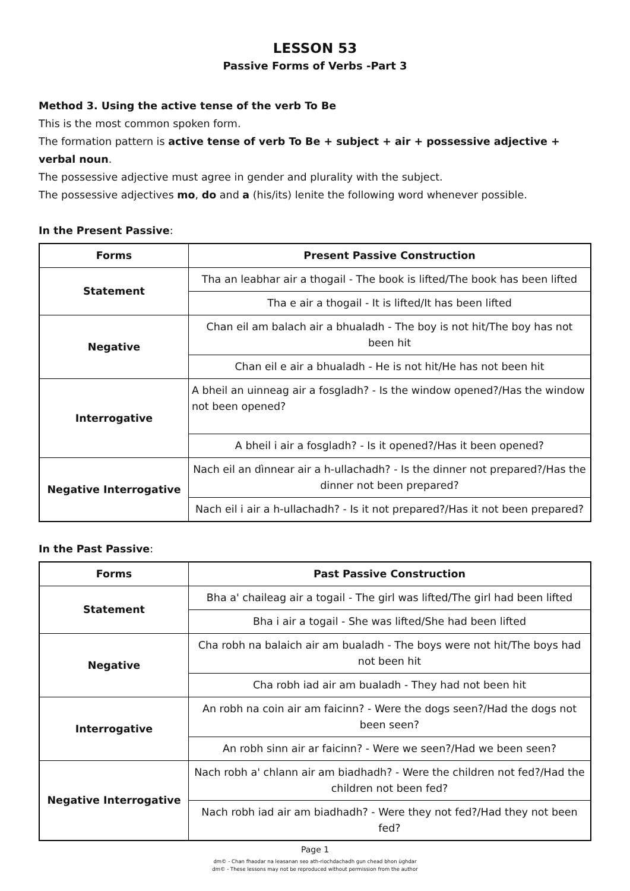LESSON 53
Passive Forms of Verbs -Part 3
Method 3. Using the active tense of the verb To Be
This is the most common spoken form.
The formation pattern is active tense of verb To Be + subject + air + possessive adjective + verbal noun.
The possessive adjective must agree in gender and plurality with the subject.
The possessive adjectives mo, do and a (his/its) lenite the following word whenever possible.
In the Present Passive:
| Forms | Present Passive Construction |
| --- | --- |
| Statement | Tha an leabhar air a thogail - The book is lifted/The book has been lifted |
| | Tha e air a thogail - It is lifted/It has been lifted |
| Negative | Chan eil am balach air a bhualadh - The boy is not hit/The boy has not been hit |
| | Chan eil e air a bhualadh - He is not hit/He has not been hit |
| Interrogative | A bheil an uinneag air a fosgladh? - Is the window opened?/Has the window not been opened? |
| | A bheil i air a fosgladh? - Is it opened?/Has it been opened? |
| Negative Interrogative | Nach eil an dìnnear air a h-ullachadh? - Is the dinner not prepared?/Has the dinner not been prepared? |
| | Nach eil i air a h-ullachadh? - Is it not prepared?/Has it not been prepared? |
In the Past Passive:
| Forms | Past Passive Construction |
| --- | --- |
| Statement | Bha a' chaileag air a togail - The girl was lifted/The girl had been lifted |
| | Bha i air a togail - She was lifted/She had been lifted |
| Negative | Cha robh na balaich air am bualadh - The boys were not hit/The boys had not been hit |
| | Cha robh iad air am bualadh - They had not been hit |
| Interrogative | An robh na coin air am faicinn? - Were the dogs seen?/Had the dogs not been seen? |
| | An robh sinn air ar faicinn? - Were we seen?/Had we been seen? |
| Negative Interrogative | Nach robh a' chlann air am biadhadh? - Were the children not fed?/Had the children not been fed? |
| | Nach robh iad air am biadhadh? - Were they not fed?/Had they not been fed? |
Page 1
dm© - Chan fhaodar na leasanan seo ath-riochdachadh gun chead bhon ùghdar
dm© - These lessons may not be reproduced without permission from the author